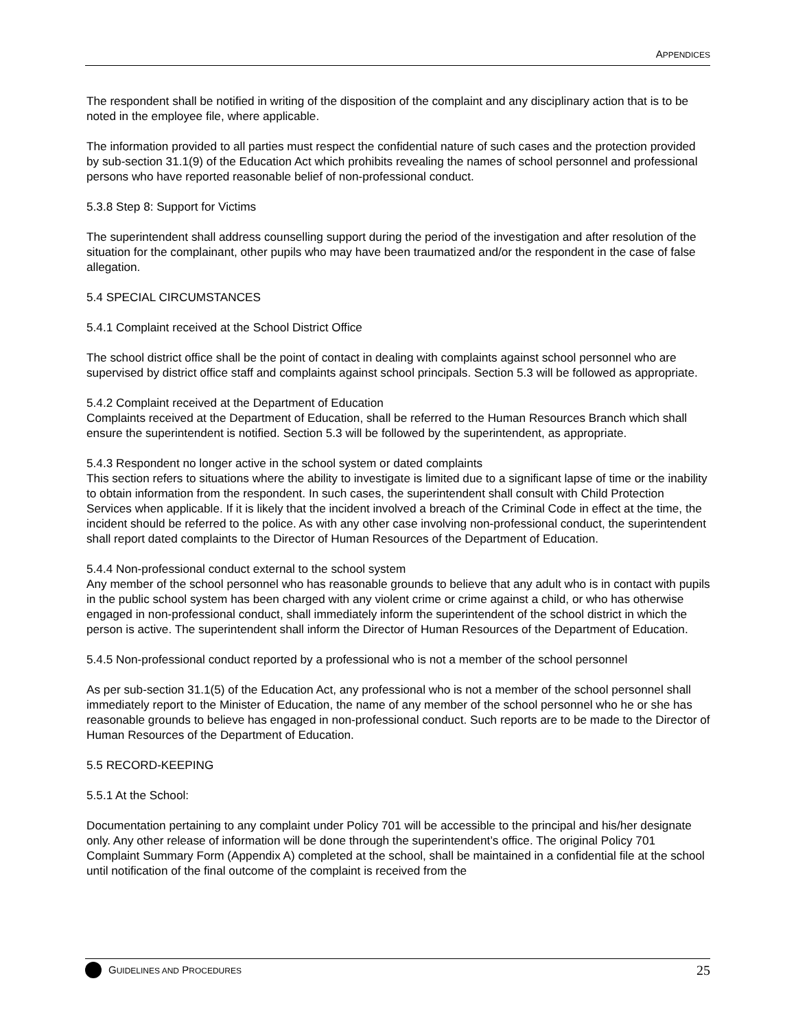APPENDICES
The respondent shall be notified in writing of the disposition of the complaint and any disciplinary action that is to be noted in the employee file, where applicable.
The information provided to all parties must respect the confidential nature of such cases and the protection provided by sub-section 31.1(9) of the Education Act which prohibits revealing the names of school personnel and professional persons who have reported reasonable belief of non-professional conduct.
5.3.8 Step 8: Support for Victims
The superintendent shall address counselling support during the period of the investigation and after resolution of the situation for the complainant, other pupils who may have been traumatized and/or the respondent in the case of false allegation.
5.4 SPECIAL CIRCUMSTANCES
5.4.1 Complaint received at the School District Office
The school district office shall be the point of contact in dealing with complaints against school personnel who are supervised by district office staff and complaints against school principals. Section 5.3 will be followed as appropriate.
5.4.2 Complaint received at the Department of Education
Complaints received at the Department of Education, shall be referred to the Human Resources Branch which shall ensure the superintendent is notified. Section 5.3 will be followed by the superintendent, as appropriate.
5.4.3 Respondent no longer active in the school system or dated complaints
This section refers to situations where the ability to investigate is limited due to a significant lapse of time or the inability to obtain information from the respondent. In such cases, the superintendent shall consult with Child Protection Services when applicable. If it is likely that the incident involved a breach of the Criminal Code in effect at the time, the incident should be referred to the police. As with any other case involving non-professional conduct, the superintendent shall report dated complaints to the Director of Human Resources of the Department of Education.
5.4.4 Non-professional conduct external to the school system
Any member of the school personnel who has reasonable grounds to believe that any adult who is in contact with pupils in the public school system has been charged with any violent crime or crime against a child, or who has otherwise engaged in non-professional conduct, shall immediately inform the superintendent of the school district in which the person is active. The superintendent shall inform the Director of Human Resources of the Department of Education.
5.4.5 Non-professional conduct reported by a professional who is not a member of the school personnel
As per sub-section 31.1(5) of the Education Act, any professional who is not a member of the school personnel shall immediately report to the Minister of Education, the name of any member of the school personnel who he or she has reasonable grounds to believe has engaged in non-professional conduct. Such reports are to be made to the Director of Human Resources of the Department of Education.
5.5 RECORD-KEEPING
5.5.1 At the School:
Documentation pertaining to any complaint under Policy 701 will be accessible to the principal and his/her designate only. Any other release of information will be done through the superintendent’s office. The original Policy 701 Complaint Summary Form (Appendix A) completed at the school, shall be maintained in a confidential file at the school until notification of the final outcome of the complaint is received from the
GUIDELINES AND PROCEDURES 25